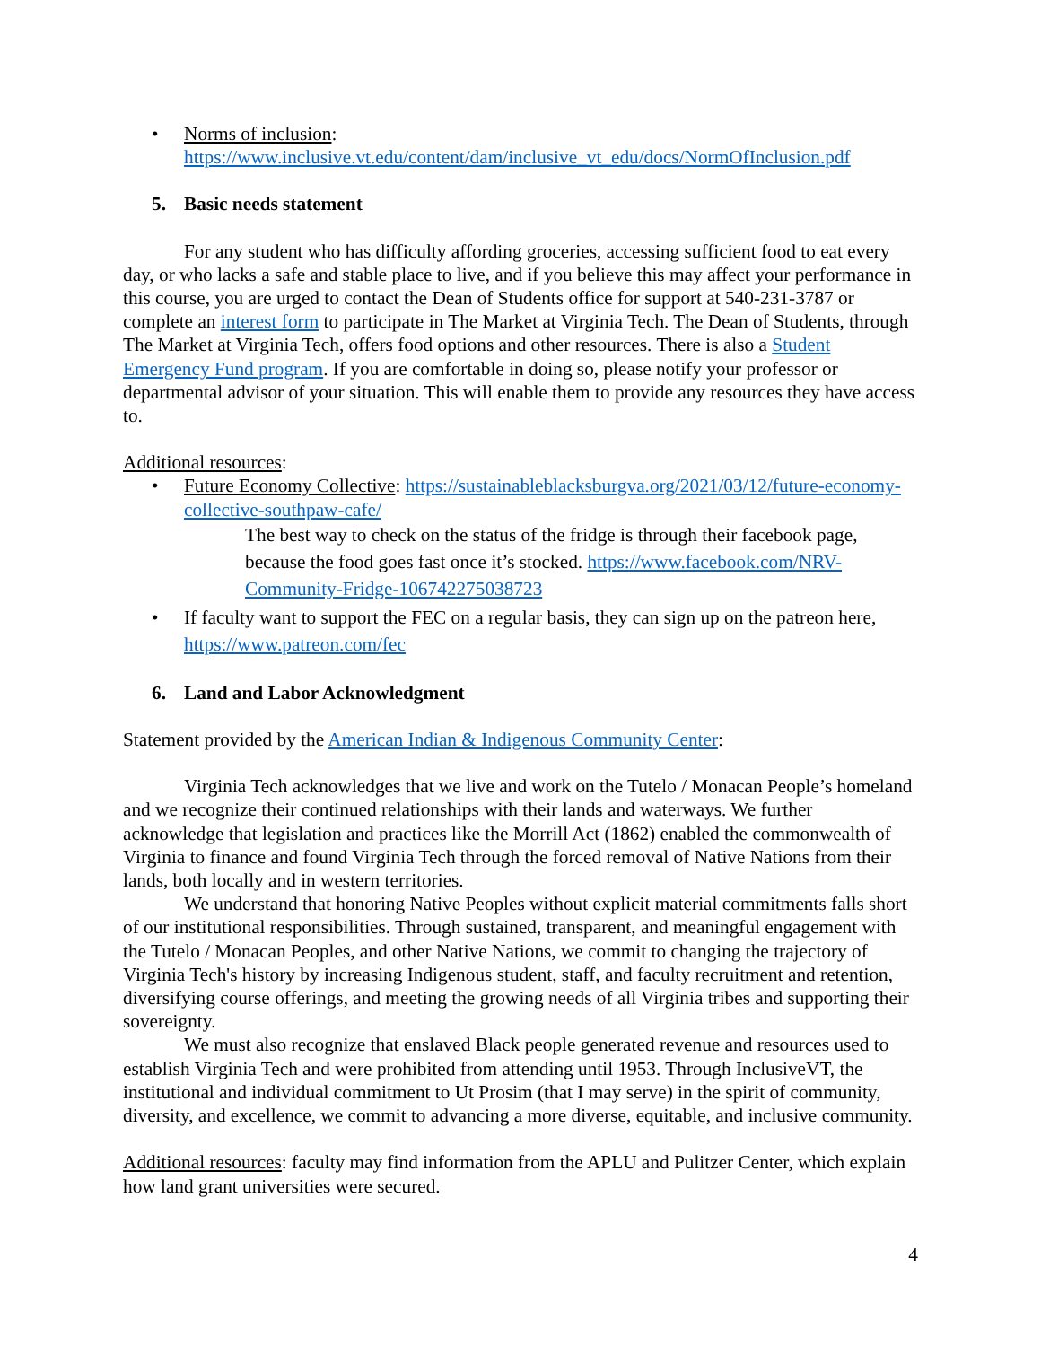• Norms of inclusion:
https://www.inclusive.vt.edu/content/dam/inclusive_vt_edu/docs/NormOfInclusion.pdf
5. Basic needs statement
For any student who has difficulty affording groceries, accessing sufficient food to eat every day, or who lacks a safe and stable place to live, and if you believe this may affect your performance in this course, you are urged to contact the Dean of Students office for support at 540-231-3787 or complete an interest form to participate in The Market at Virginia Tech. The Dean of Students, through The Market at Virginia Tech, offers food options and other resources. There is also a Student Emergency Fund program. If you are comfortable in doing so, please notify your professor or departmental advisor of your situation. This will enable them to provide any resources they have access to.
Additional resources:
• Future Economy Collective: https://sustainableblacksburgva.org/2021/03/12/future-economy-collective-southpaw-cafe/
The best way to check on the status of the fridge is through their facebook page, because the food goes fast once it’s stocked. https://www.facebook.com/NRV-Community-Fridge-106742275038723
• If faculty want to support the FEC on a regular basis, they can sign up on the patreon here, https://www.patreon.com/fec
6. Land and Labor Acknowledgment
Statement provided by the American Indian & Indigenous Community Center:
Virginia Tech acknowledges that we live and work on the Tutelo / Monacan People’s homeland and we recognize their continued relationships with their lands and waterways. We further acknowledge that legislation and practices like the Morrill Act (1862) enabled the commonwealth of Virginia to finance and found Virginia Tech through the forced removal of Native Nations from their lands, both locally and in western territories.
We understand that honoring Native Peoples without explicit material commitments falls short of our institutional responsibilities. Through sustained, transparent, and meaningful engagement with the Tutelo / Monacan Peoples, and other Native Nations, we commit to changing the trajectory of Virginia Tech's history by increasing Indigenous student, staff, and faculty recruitment and retention, diversifying course offerings, and meeting the growing needs of all Virginia tribes and supporting their sovereignty.
We must also recognize that enslaved Black people generated revenue and resources used to establish Virginia Tech and were prohibited from attending until 1953. Through InclusiveVT, the institutional and individual commitment to Ut Prosim (that I may serve) in the spirit of community, diversity, and excellence, we commit to advancing a more diverse, equitable, and inclusive community.
Additional resources: faculty may find information from the APLU and Pulitzer Center, which explain how land grant universities were secured.
4